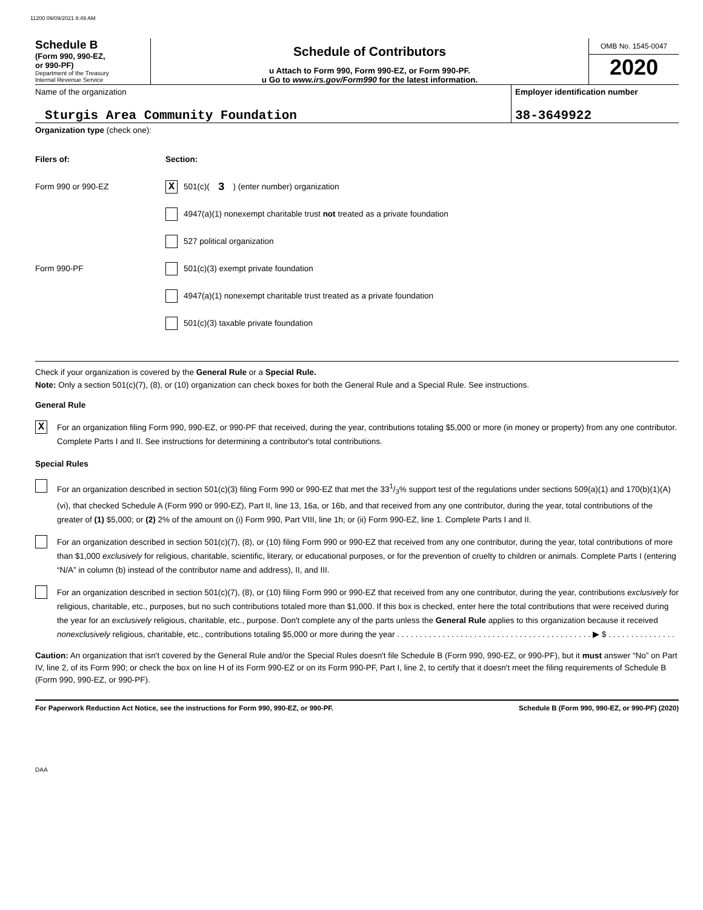11200 09/09/2021 8:49 AM
Schedule B
(Form 990, 990-EZ,
or 990-PF)
Department of the Treasury
Internal Revenue Service
Schedule of Contributors
u Attach to Form 990, Form 990-EZ, or Form 990-PF.
u Go to www.irs.gov/Form990 for the latest information.
OMB No. 1545-0047
2020
Name of the organization
Sturgis Area Community Foundation
Employer identification number
38-3649922
Organization type (check one):
Filers of: Section:
Form 990 or 990-EZ X 501(c)( 3 ) (enter number) organization
4947(a)(1) nonexempt charitable trust not treated as a private foundation
527 political organization
Form 990-PF 501(c)(3) exempt private foundation
4947(a)(1) nonexempt charitable trust treated as a private foundation
501(c)(3) taxable private foundation
Check if your organization is covered by the General Rule or a Special Rule.
Note: Only a section 501(c)(7), (8), or (10) organization can check boxes for both the General Rule and a Special Rule. See instructions.
General Rule
X
For an organization filing Form 990, 990-EZ, or 990-PF that received, during the year, contributions totaling $5,000 or more (in money or property) from any one contributor. Complete Parts I and II. See instructions for determining a contributor's total contributions.
Special Rules
For an organization described in section 501(c)(3) filing Form 990 or 990-EZ that met the 331/3% support test of the regulations under sections 509(a)(1) and 170(b)(1)(A)(vi), that checked Schedule A (Form 990 or 990-EZ), Part II, line 13, 16a, or 16b, and that received from any one contributor, during the year, total contributions of the greater of (1) $5,000; or (2) 2% of the amount on (i) Form 990, Part VIII, line 1h; or (ii) Form 990-EZ, line 1. Complete Parts I and II.
For an organization described in section 501(c)(7), (8), or (10) filing Form 990 or 990-EZ that received from any one contributor, during the year, total contributions of more than $1,000 exclusively for religious, charitable, scientific, literary, or educational purposes, or for the prevention of cruelty to children or animals. Complete Parts I (entering “N/A” in column (b) instead of the contributor name and address), II, and III.
For an organization described in section 501(c)(7), (8), or (10) filing Form 990 or 990-EZ that received from any one contributor, during the year, contributions exclusively for religious, charitable, etc., purposes, but no such contributions totaled more than $1,000. If this box is checked, enter here the total contributions that were received during the year for an exclusively religious, charitable, etc., purpose. Don't complete any of the parts unless the General Rule applies to this organization because it received nonexclusively religious, charitable, etc., contributions totaling $5,000 or more during the year . . . . . . . . . . . . . . . . . . . . . . . . . . . . . . . . . . . . . . . . . . . ▶ $ . . . . . . . . . . . . . . .
Caution: An organization that isn't covered by the General Rule and/or the Special Rules doesn't file Schedule B (Form 990, 990-EZ, or 990-PF), but it must answer “No” on Part IV, line 2, of its Form 990; or check the box on line H of its Form 990-EZ or on its Form 990-PF, Part I, line 2, to certify that it doesn't meet the filing requirements of Schedule B (Form 990, 990-EZ, or 990-PF).
For Paperwork Reduction Act Notice, see the instructions for Form 990, 990-EZ, or 990-PF. Schedule B (Form 990, 990-EZ, or 990-PF) (2020)
DAA